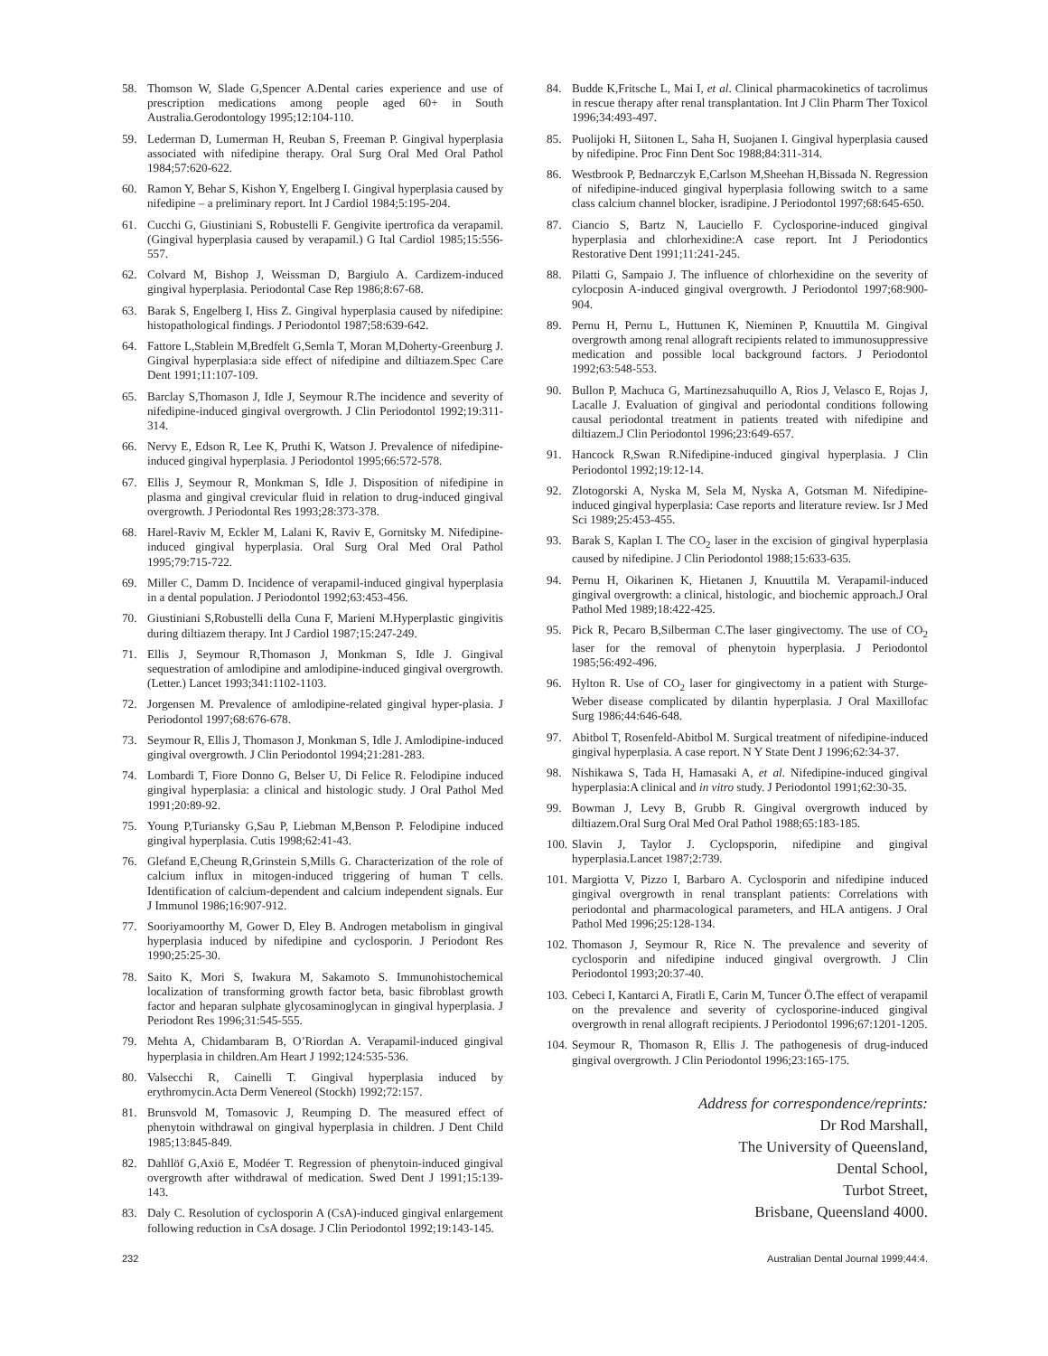58. Thomson W, Slade G,Spencer A.Dental caries experience and use of prescription medications among people aged 60+ in South Australia.Gerodontology 1995;12:104-110.
59. Lederman D, Lumerman H, Reuban S, Freeman P. Gingival hyperplasia associated with nifedipine therapy. Oral Surg Oral Med Oral Pathol 1984;57:620-622.
60. Ramon Y, Behar S, Kishon Y, Engelberg I. Gingival hyperplasia caused by nifedipine – a preliminary report. Int J Cardiol 1984;5:195-204.
61. Cucchi G, Giustiniani S, Robustelli F. Gengivite ipertrofica da verapamil. (Gingival hyperplasia caused by verapamil.) G Ital Cardiol 1985;15:556-557.
62. Colvard M, Bishop J, Weissman D, Bargiulo A. Cardizem-induced gingival hyperplasia. Periodontal Case Rep 1986;8:67-68.
63. Barak S, Engelberg I, Hiss Z. Gingival hyperplasia caused by nifedipine: histopathological findings. J Periodontol 1987;58:639-642.
64. Fattore L,Stablein M,Bredfelt G,Semla T, Moran M,Doherty-Greenburg J. Gingival hyperplasia:a side effect of nifedipine and diltiazem.Spec Care Dent 1991;11:107-109.
65. Barclay S,Thomason J, Idle J, Seymour R.The incidence and severity of nifedipine-induced gingival overgrowth. J Clin Periodontol 1992;19:311-314.
66. Nervy E, Edson R, Lee K, Pruthi K, Watson J. Prevalence of nifedipine-induced gingival hyperplasia. J Periodontol 1995;66:572-578.
67. Ellis J, Seymour R, Monkman S, Idle J. Disposition of nifedipine in plasma and gingival crevicular fluid in relation to drug-induced gingival overgrowth. J Periodontal Res 1993;28:373-378.
68. Harel-Raviv M, Eckler M, Lalani K, Raviv E, Gornitsky M. Nifedipine-induced gingival hyperplasia. Oral Surg Oral Med Oral Pathol 1995;79:715-722.
69. Miller C, Damm D. Incidence of verapamil-induced gingival hyperplasia in a dental population. J Periodontol 1992;63:453-456.
70. Giustiniani S,Robustelli della Cuna F, Marieni M.Hyperplastic gingivitis during diltiazem therapy. Int J Cardiol 1987;15:247-249.
71. Ellis J, Seymour R,Thomason J, Monkman S, Idle J. Gingival sequestration of amlodipine and amlodipine-induced gingival overgrowth.(Letter.) Lancet 1993;341:1102-1103.
72. Jorgensen M. Prevalence of amlodipine-related gingival hyper-plasia. J Periodontol 1997;68:676-678.
73. Seymour R, Ellis J, Thomason J, Monkman S, Idle J. Amlodipine-induced gingival overgrowth. J Clin Periodontol 1994;21:281-283.
74. Lombardi T, Fiore Donno G, Belser U, Di Felice R. Felodipine induced gingival hyperplasia: a clinical and histologic study. J Oral Pathol Med 1991;20:89-92.
75. Young P,Turiansky G,Sau P, Liebman M,Benson P. Felodipine induced gingival hyperplasia. Cutis 1998;62:41-43.
76. Glefand E,Cheung R,Grinstein S,Mills G. Characterization of the role of calcium influx in mitogen-induced triggering of human T cells. Identification of calcium-dependent and calcium independent signals. Eur J Immunol 1986;16:907-912.
77. Sooriyamoorthy M, Gower D, Eley B. Androgen metabolism in gingival hyperplasia induced by nifedipine and cyclosporin. J Periodont Res 1990;25:25-30.
78. Saito K, Mori S, Iwakura M, Sakamoto S. Immunohistochemical localization of transforming growth factor beta, basic fibroblast growth factor and heparan sulphate glycosaminoglycan in gingival hyperplasia. J Periodont Res 1996;31:545-555.
79. Mehta A, Chidambaram B, O’Riordan A. Verapamil-induced gingival hyperplasia in children.Am Heart J 1992;124:535-536.
80. Valsecchi R, Cainelli T. Gingival hyperplasia induced by erythromycin.Acta Derm Venereol (Stockh) 1992;72:157.
81. Brunsvold M, Tomasovic J, Reumping D. The measured effect of phenytoin withdrawal on gingival hyperplasia in children. J Dent Child 1985;13:845-849.
82. Dahllöf G,Axiö E, Modéer T. Regression of phenytoin-induced gingival overgrowth after withdrawal of medication. Swed Dent J 1991;15:139-143.
83. Daly C. Resolution of cyclosporin A (CsA)-induced gingival enlargement following reduction in CsA dosage. J Clin Periodontol 1992;19:143-145.
84. Budde K,Fritsche L, Mai I, et al. Clinical pharmacokinetics of tacrolimus in rescue therapy after renal transplantation. Int J Clin Pharm Ther Toxicol 1996;34:493-497.
85. Puolijoki H, Siitonen L, Saha H, Suojanen I. Gingival hyperplasia caused by nifedipine. Proc Finn Dent Soc 1988;84:311-314.
86. Westbrook P, Bednarczyk E,Carlson M,Sheehan H,Bissada N. Regression of nifedipine-induced gingival hyperplasia following switch to a same class calcium channel blocker, isradipine. J Periodontol 1997;68:645-650.
87. Ciancio S, Bartz N, Lauciello F. Cyclosporine-induced gingival hyperplasia and chlorhexidine:A case report. Int J Periodontics Restorative Dent 1991;11:241-245.
88. Pilatti G, Sampaio J. The influence of chlorhexidine on the severity of cylocposin A-induced gingival overgrowth. J Periodontol 1997;68:900-904.
89. Pernu H, Pernu L, Huttunen K, Nieminen P, Knuuttila M. Gingival overgrowth among renal allograft recipients related to immunosuppressive medication and possible local background factors. J Periodontol 1992;63:548-553.
90. Bullon P, Machuca G, Martinezsahuquillo A, Rios J, Velasco E, Rojas J, Lacalle J. Evaluation of gingival and periodontal conditions following causal periodontal treatment in patients treated with nifedipine and diltiazem.J Clin Periodontol 1996;23:649-657.
91. Hancock R,Swan R.Nifedipine-induced gingival hyperplasia. J Clin Periodontol 1992;19:12-14.
92. Zlotogorski A, Nyska M, Sela M, Nyska A, Gotsman M. Nifedipine-induced gingival hyperplasia: Case reports and literature review. Isr J Med Sci 1989;25:453-455.
93. Barak S, Kaplan I. The CO<sub>2</sub> laser in the excision of gingival hyperplasia caused by nifedipine. J Clin Periodontol 1988;15:633-635.
94. Pernu H, Oikarinen K, Hietanen J, Knuuttila M. Verapamil-induced gingival overgrowth: a clinical, histologic, and biochemic approach.J Oral Pathol Med 1989;18:422-425.
95. Pick R, Pecaro B,Silberman C.The laser gingivectomy. The use of CO<sub>2</sub> laser for the removal of phenytoin hyperplasia. J Periodontol 1985;56:492-496.
96. Hylton R. Use of CO<sub>2</sub> laser for gingivectomy in a patient with Sturge-Weber disease complicated by dilantin hyperplasia. J Oral Maxillofac Surg 1986;44:646-648.
97. Abitbol T, Rosenfeld-Abitbol M. Surgical treatment of nifedipine-induced gingival hyperplasia. A case report. N Y State Dent J 1996;62:34-37.
98. Nishikawa S, Tada H, Hamasaki A, et al. Nifedipine-induced gingival hyperplasia:A clinical and in vitro study. J Periodontol 1991;62:30-35.
99. Bowman J, Levy B, Grubb R. Gingival overgrowth induced by diltiazem.Oral Surg Oral Med Oral Pathol 1988;65:183-185.
100. Slavin J, Taylor J. Cyclopsporin, nifedipine and gingival hyperplasia.Lancet 1987;2:739.
101. Margiotta V, Pizzo I, Barbaro A. Cyclosporin and nifedipine induced gingival overgrowth in renal transplant patients: Correlations with periodontal and pharmacological parameters, and HLA antigens. J Oral Pathol Med 1996;25:128-134.
102. Thomason J, Seymour R, Rice N. The prevalence and severity of cyclosporin and nifedipine induced gingival overgrowth. J Clin Periodontol 1993;20:37-40.
103. Cebeci I, Kantarci A, Firatli E, Carin M, Tuncer Ö.The effect of verapamil on the prevalence and severity of cyclosporine-induced gingival overgrowth in renal allograft recipients. J Periodontol 1996;67:1201-1205.
104. Seymour R, Thomason R, Ellis J. The pathogenesis of drug-induced gingival overgrowth. J Clin Periodontol 1996;23:165-175.
Address for correspondence/reprints:
Dr Rod Marshall,
The University of Queensland,
Dental School,
Turbot Street,
Brisbane, Queensland 4000.
232 Australian Dental Journal 1999;44:4.